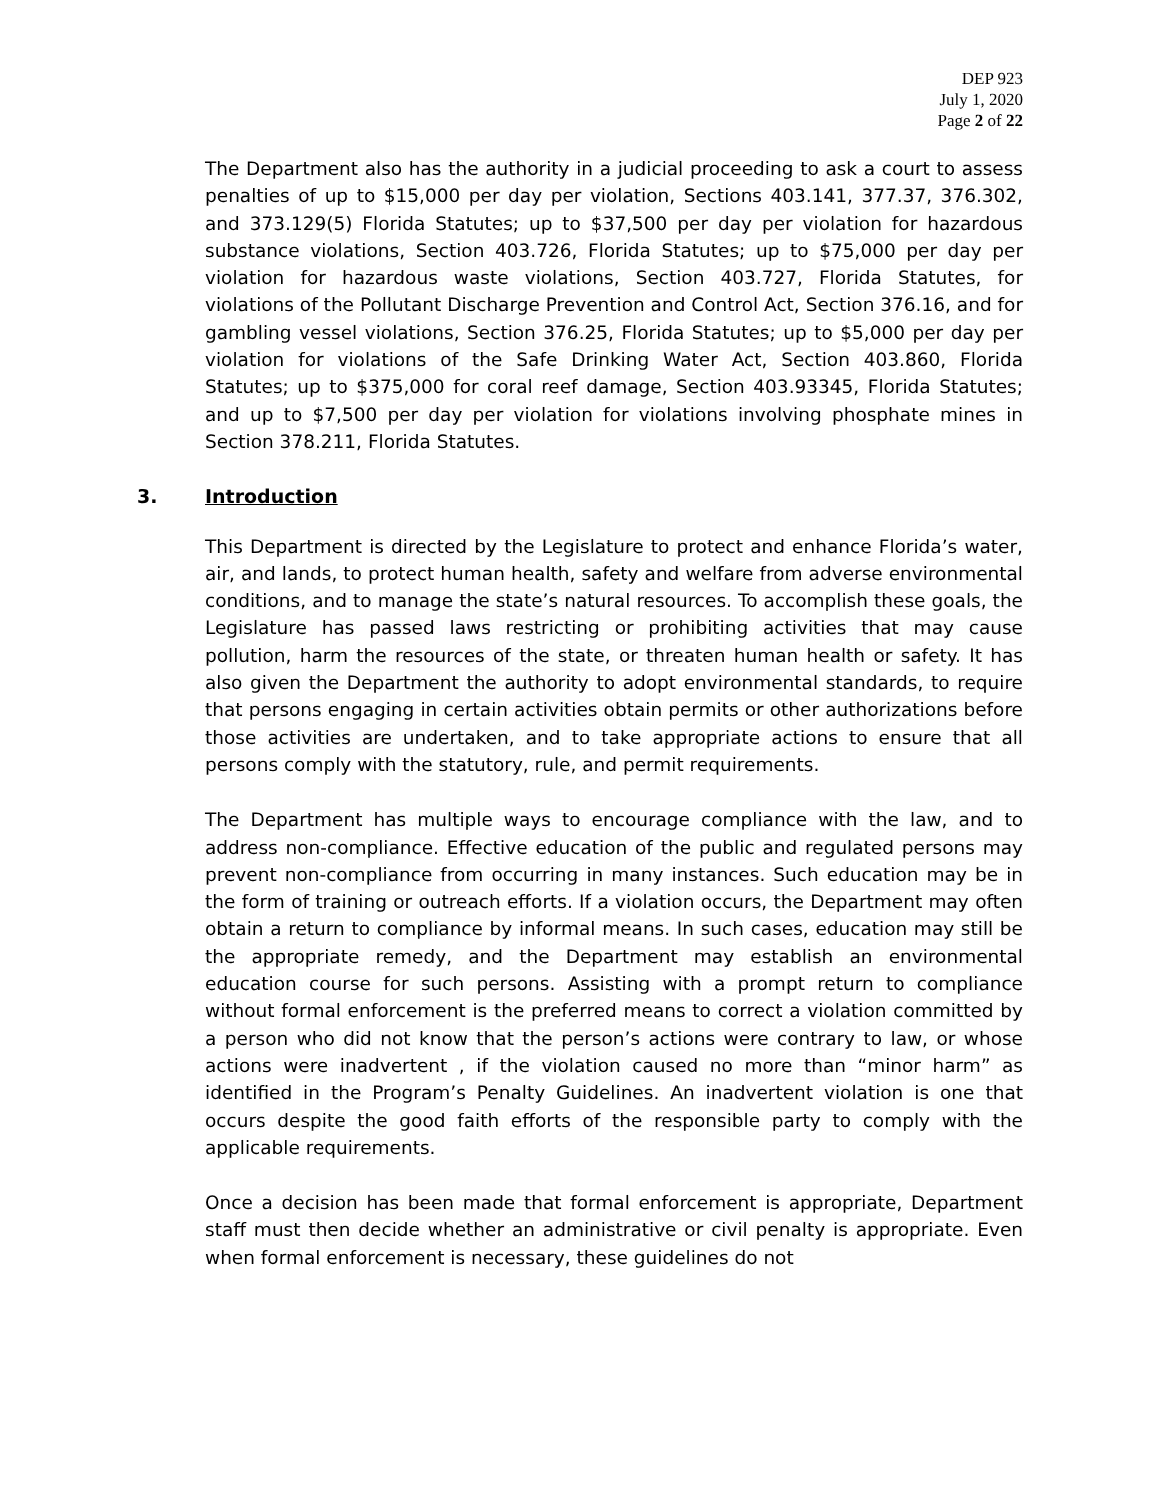DEP 923
July 1, 2020
Page 2 of 22
The Department also has the authority in a judicial proceeding to ask a court to assess penalties of up to $15,000 per day per violation, Sections 403.141, 377.37, 376.302, and 373.129(5) Florida Statutes; up to $37,500 per day per violation for hazardous substance violations, Section 403.726, Florida Statutes; up to $75,000 per day per violation for hazardous waste violations, Section 403.727, Florida Statutes, for violations of the Pollutant Discharge Prevention and Control Act, Section 376.16, and for gambling vessel violations, Section 376.25, Florida Statutes; up to $5,000 per day per violation for violations of the Safe Drinking Water Act, Section 403.860, Florida Statutes; up to $375,000 for coral reef damage, Section 403.93345, Florida Statutes; and up to $7,500 per day per violation for violations involving phosphate mines in Section 378.211, Florida Statutes.
3. Introduction
This Department is directed by the Legislature to protect and enhance Florida’s water, air, and lands, to protect human health, safety and welfare from adverse environmental conditions, and to manage the state’s natural resources. To accomplish these goals, the Legislature has passed laws restricting or prohibiting activities that may cause pollution, harm the resources of the state, or threaten human health or safety. It has also given the Department the authority to adopt environmental standards, to require that persons engaging in certain activities obtain permits or other authorizations before those activities are undertaken, and to take appropriate actions to ensure that all persons comply with the statutory, rule, and permit requirements.
The Department has multiple ways to encourage compliance with the law, and to address non-compliance. Effective education of the public and regulated persons may prevent non-compliance from occurring in many instances. Such education may be in the form of training or outreach efforts. If a violation occurs, the Department may often obtain a return to compliance by informal means. In such cases, education may still be the appropriate remedy, and the Department may establish an environmental education course for such persons. Assisting with a prompt return to compliance without formal enforcement is the preferred means to correct a violation committed by a person who did not know that the person’s actions were contrary to law, or whose actions were inadvertent , if the violation caused no more than “minor harm” as identified in the Program’s Penalty Guidelines. An inadvertent violation is one that occurs despite the good faith efforts of the responsible party to comply with the applicable requirements.
Once a decision has been made that formal enforcement is appropriate, Department staff must then decide whether an administrative or civil penalty is appropriate. Even when formal enforcement is necessary, these guidelines do not